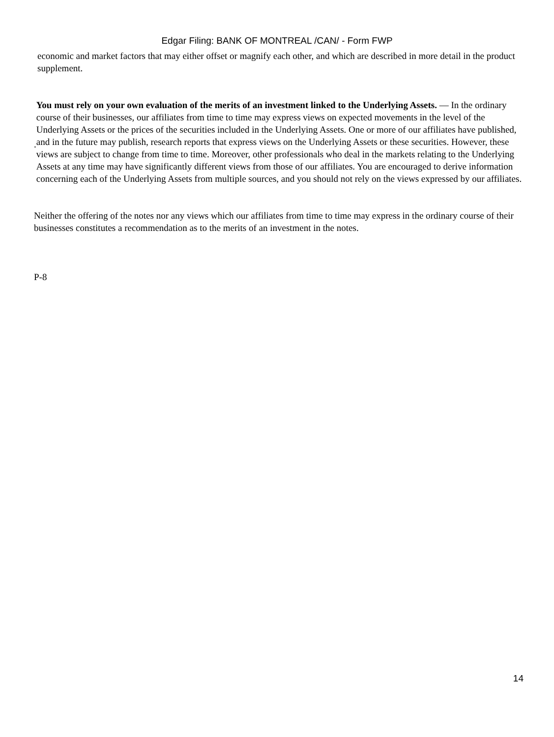Edgar Filing: BANK OF MONTREAL /CAN/ - Form FWP
economic and market factors that may either offset or magnify each other, and which are described in more detail in the product supplement.
.
You must rely on your own evaluation of the merits of an investment linked to the Underlying Assets. — In the ordinary course of their businesses, our affiliates from time to time may express views on expected movements in the level of the Underlying Assets or the prices of the securities included in the Underlying Assets. One or more of our affiliates have published, and in the future may publish, research reports that express views on the Underlying Assets or these securities. However, these views are subject to change from time to time. Moreover, other professionals who deal in the markets relating to the Underlying Assets at any time may have significantly different views from those of our affiliates. You are encouraged to derive information concerning each of the Underlying Assets from multiple sources, and you should not rely on the views expressed by our affiliates.
Neither the offering of the notes nor any views which our affiliates from time to time may express in the ordinary course of their businesses constitutes a recommendation as to the merits of an investment in the notes.
P-8
14